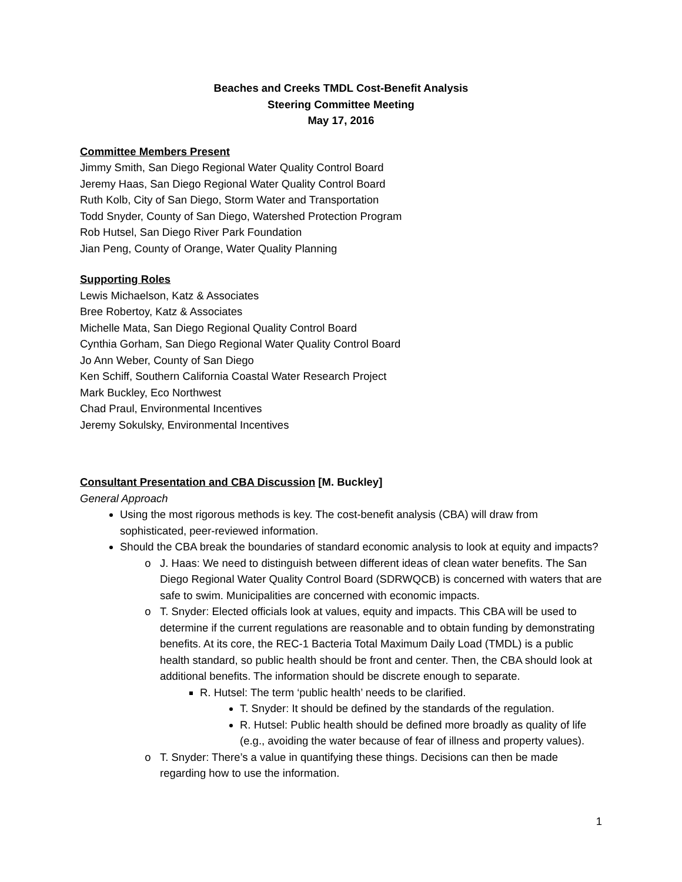Beaches and Creeks TMDL Cost-Benefit Analysis
Steering Committee Meeting
May 17, 2016
Committee Members Present
Jimmy Smith, San Diego Regional Water Quality Control Board
Jeremy Haas, San Diego Regional Water Quality Control Board
Ruth Kolb, City of San Diego, Storm Water and Transportation
Todd Snyder, County of San Diego, Watershed Protection Program
Rob Hutsel, San Diego River Park Foundation
Jian Peng, County of Orange, Water Quality Planning
Supporting Roles
Lewis Michaelson, Katz & Associates
Bree Robertoy, Katz & Associates
Michelle Mata, San Diego Regional Quality Control Board
Cynthia Gorham, San Diego Regional Water Quality Control Board
Jo Ann Weber, County of San Diego
Ken Schiff, Southern California Coastal Water Research Project
Mark Buckley, Eco Northwest
Chad Praul, Environmental Incentives
Jeremy Sokulsky, Environmental Incentives
Consultant Presentation and CBA Discussion [M. Buckley]
General Approach
Using the most rigorous methods is key. The cost-benefit analysis (CBA) will draw from sophisticated, peer-reviewed information.
Should the CBA break the boundaries of standard economic analysis to look at equity and impacts?
J. Haas: We need to distinguish between different ideas of clean water benefits. The San Diego Regional Water Quality Control Board (SDRWQCB) is concerned with waters that are safe to swim. Municipalities are concerned with economic impacts.
T. Snyder: Elected officials look at values, equity and impacts. This CBA will be used to determine if the current regulations are reasonable and to obtain funding by demonstrating benefits. At its core, the REC-1 Bacteria Total Maximum Daily Load (TMDL) is a public health standard, so public health should be front and center. Then, the CBA should look at additional benefits. The information should be discrete enough to separate.
R. Hutsel: The term ‘public health’ needs to be clarified.
T. Snyder: It should be defined by the standards of the regulation.
R. Hutsel: Public health should be defined more broadly as quality of life (e.g., avoiding the water because of fear of illness and property values).
T. Snyder: There’s a value in quantifying these things. Decisions can then be made regarding how to use the information.
1